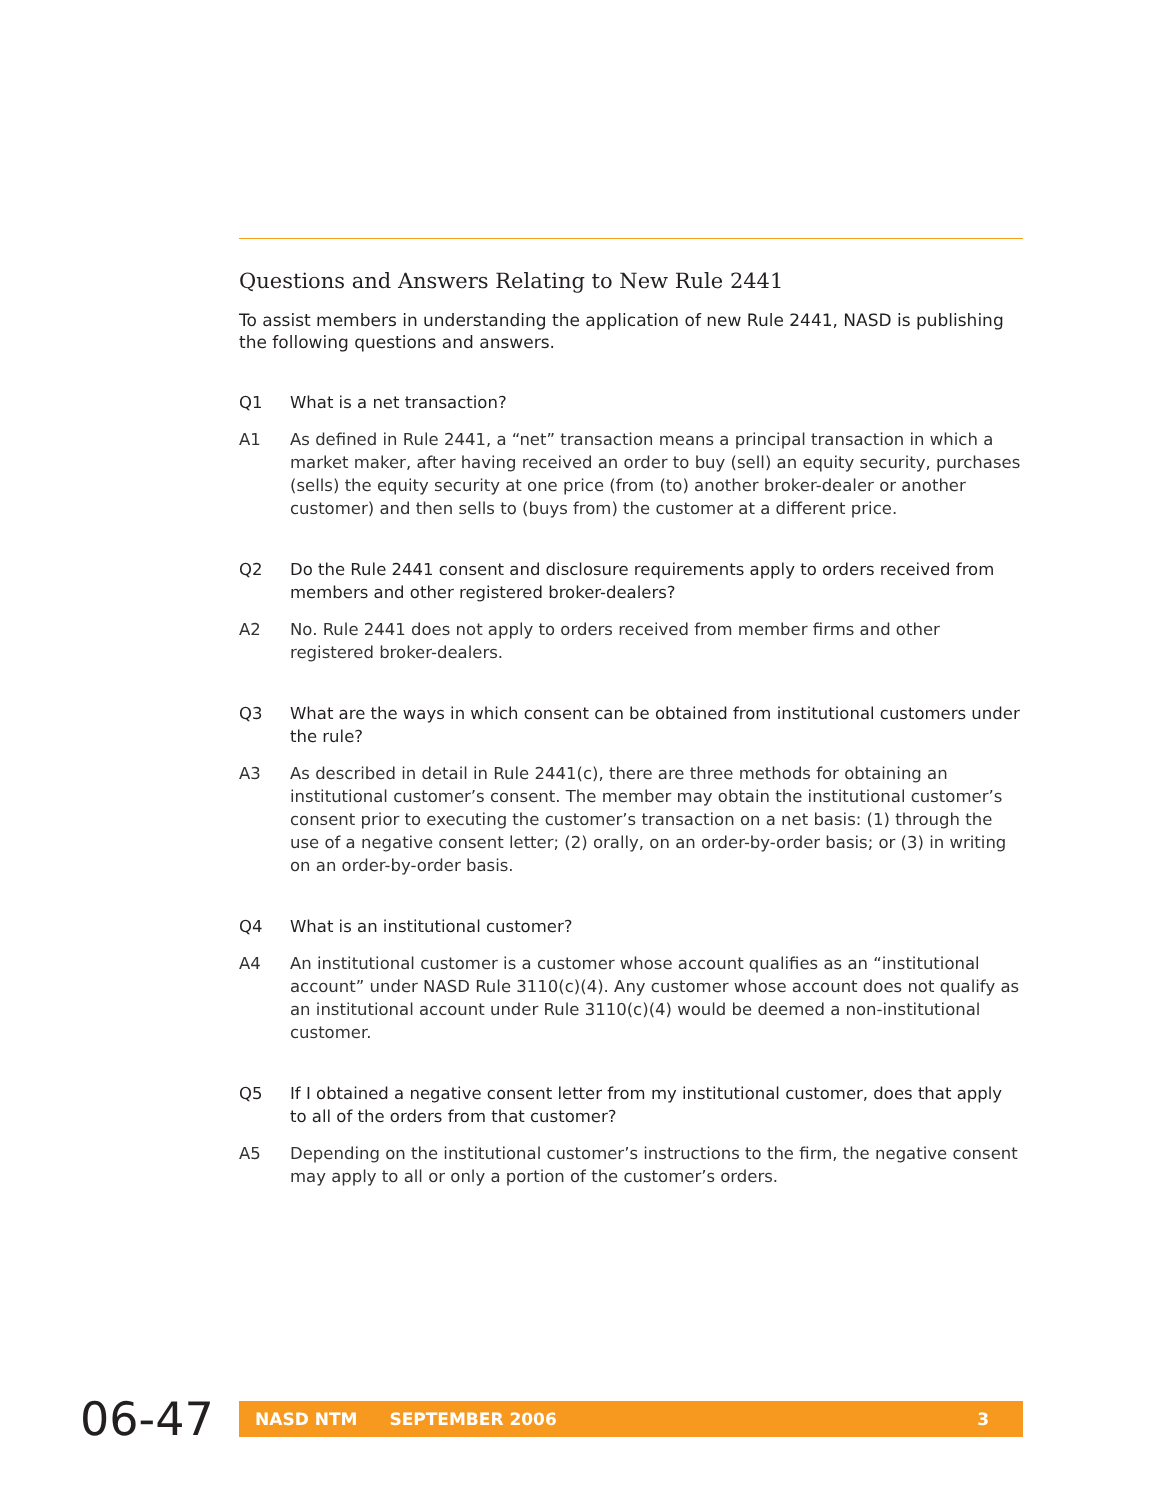Questions and Answers Relating to New Rule 2441
To assist members in understanding the application of new Rule 2441, NASD is publishing the following questions and answers.
Q1 What is a net transaction?
A1 As defined in Rule 2441, a “net” transaction means a principal transaction in which a market maker, after having received an order to buy (sell) an equity security, purchases (sells) the equity security at one price (from (to) another broker-dealer or another customer) and then sells to (buys from) the customer at a different price.
Q2 Do the Rule 2441 consent and disclosure requirements apply to orders received from members and other registered broker-dealers?
A2 No. Rule 2441 does not apply to orders received from member firms and other registered broker-dealers.
Q3 What are the ways in which consent can be obtained from institutional customers under the rule?
A3 As described in detail in Rule 2441(c), there are three methods for obtaining an institutional customer’s consent. The member may obtain the institutional customer’s consent prior to executing the customer’s transaction on a net basis: (1) through the use of a negative consent letter; (2) orally, on an order-by-order basis; or (3) in writing on an order-by-order basis.
Q4 What is an institutional customer?
A4 An institutional customer is a customer whose account qualifies as an “institutional account” under NASD Rule 3110(c)(4). Any customer whose account does not qualify as an institutional account under Rule 3110(c)(4) would be deemed a non-institutional customer.
Q5 If I obtained a negative consent letter from my institutional customer, does that apply to all of the orders from that customer?
A5 Depending on the institutional customer’s instructions to the firm, the negative consent may apply to all or only a portion of the customer’s orders.
06-47
NASD NTM SEPTEMBER 2006 3